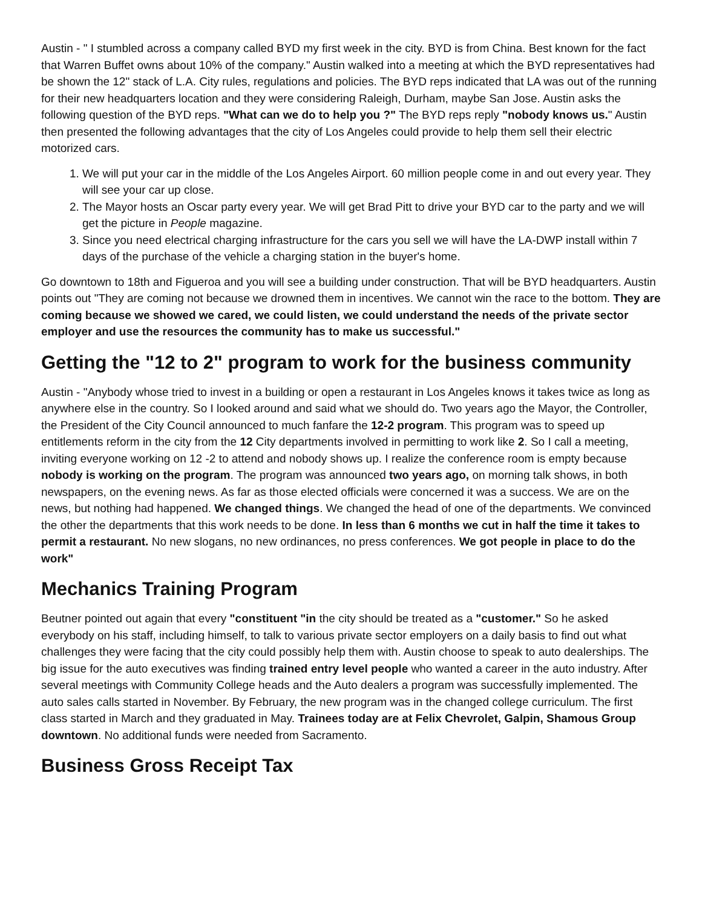Austin - " I stumbled across a company called BYD my first week in the city. BYD is from China. Best known for the fact that Warren Buffet owns about 10% of the company." Austin walked into a meeting at which the BYD representatives had be shown the 12" stack of L.A. City rules, regulations and policies. The BYD reps indicated that LA was out of the running for their new headquarters location and they were considering Raleigh, Durham, maybe San Jose. Austin asks the following question of the BYD reps. "What can we do to help you ?" The BYD reps reply "nobody knows us." Austin then presented the following advantages that the city of Los Angeles could provide to help them sell their electric motorized cars.
1. We will put your car in the middle of the Los Angeles Airport. 60 million people come in and out every year. They will see your car up close.
2. The Mayor hosts an Oscar party every year. We will get Brad Pitt to drive your BYD car to the party and we will get the picture in People magazine.
3. Since you need electrical charging infrastructure for the cars you sell we will have the LA-DWP install within 7 days of the purchase of the vehicle a charging station in the buyer's home.
Go downtown to 18th and Figueroa and you will see a building under construction. That will be BYD headquarters. Austin points out "They are coming not because we drowned them in incentives. We cannot win the race to the bottom. They are coming because we showed we cared, we could listen, we could understand the needs of the private sector employer and use the resources the community has to make us successful."
Getting the "12 to 2" program to work for the business community
Austin - "Anybody whose tried to invest in a building or open a restaurant in Los Angeles knows it takes twice as long as anywhere else in the country. So I looked around and said what we should do. Two years ago the Mayor, the Controller, the President of the City Council announced to much fanfare the 12-2 program. This program was to speed up entitlements reform in the city from the 12 City departments involved in permitting to work like 2. So I call a meeting, inviting everyone working on 12 -2 to attend and nobody shows up. I realize the conference room is empty because nobody is working on the program. The program was announced two years ago, on morning talk shows, in both newspapers, on the evening news. As far as those elected officials were concerned it was a success. We are on the news, but nothing had happened. We changed things. We changed the head of one of the departments. We convinced the other the departments that this work needs to be done. In less than 6 months we cut in half the time it takes to permit a restaurant. No new slogans, no new ordinances, no press conferences. We got people in place to do the work"
Mechanics Training Program
Beutner pointed out again that every "constituent "in the city should be treated as a "customer." So he asked everybody on his staff, including himself, to talk to various private sector employers on a daily basis to find out what challenges they were facing that the city could possibly help them with. Austin choose to speak to auto dealerships. The big issue for the auto executives was finding trained entry level people who wanted a career in the auto industry. After several meetings with Community College heads and the Auto dealers a program was successfully implemented. The auto sales calls started in November. By February, the new program was in the changed college curriculum. The first class started in March and they graduated in May. Trainees today are at Felix Chevrolet, Galpin, Shamous Group downtown. No additional funds were needed from Sacramento.
Business Gross Receipt Tax